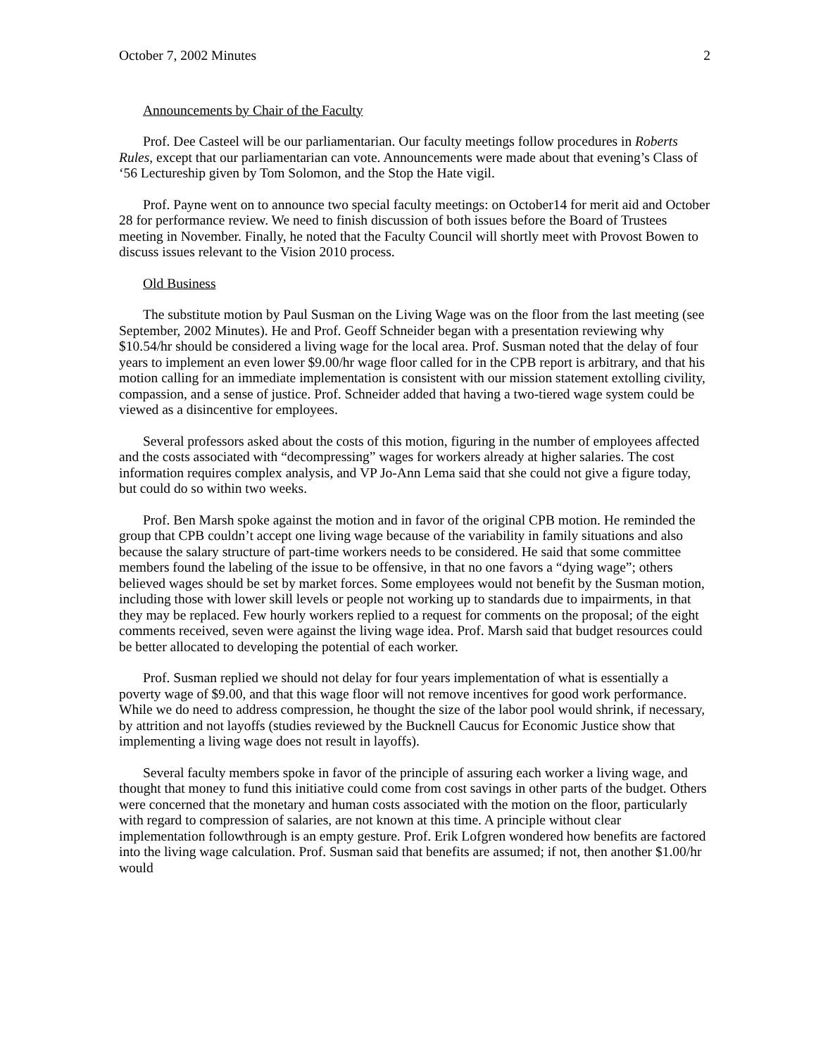October 7, 2002 Minutes 2
Announcements by Chair of the Faculty
Prof. Dee Casteel will be our parliamentarian. Our faculty meetings follow procedures in Roberts Rules, except that our parliamentarian can vote. Announcements were made about that evening’s Class of ‘56 Lectureship given by Tom Solomon, and the Stop the Hate vigil.
Prof. Payne went on to announce two special faculty meetings: on October14 for merit aid and October 28 for performance review. We need to finish discussion of both issues before the Board of Trustees meeting in November. Finally, he noted that the Faculty Council will shortly meet with Provost Bowen to discuss issues relevant to the Vision 2010 process.
Old Business
The substitute motion by Paul Susman on the Living Wage was on the floor from the last meeting (see September, 2002 Minutes). He and Prof. Geoff Schneider began with a presentation reviewing why $10.54/hr should be considered a living wage for the local area. Prof. Susman noted that the delay of four years to implement an even lower $9.00/hr wage floor called for in the CPB report is arbitrary, and that his motion calling for an immediate implementation is consistent with our mission statement extolling civility, compassion, and a sense of justice. Prof. Schneider added that having a two-tiered wage system could be viewed as a disincentive for employees.
Several professors asked about the costs of this motion, figuring in the number of employees affected and the costs associated with “decompressing” wages for workers already at higher salaries. The cost information requires complex analysis, and VP Jo-Ann Lema said that she could not give a figure today, but could do so within two weeks.
Prof. Ben Marsh spoke against the motion and in favor of the original CPB motion. He reminded the group that CPB couldn’t accept one living wage because of the variability in family situations and also because the salary structure of part-time workers needs to be considered. He said that some committee members found the labeling of the issue to be offensive, in that no one favors a “dying wage”; others believed wages should be set by market forces. Some employees would not benefit by the Susman motion, including those with lower skill levels or people not working up to standards due to impairments, in that they may be replaced. Few hourly workers replied to a request for comments on the proposal; of the eight comments received, seven were against the living wage idea. Prof. Marsh said that budget resources could be better allocated to developing the potential of each worker.
Prof. Susman replied we should not delay for four years implementation of what is essentially a poverty wage of $9.00, and that this wage floor will not remove incentives for good work performance. While we do need to address compression, he thought the size of the labor pool would shrink, if necessary, by attrition and not layoffs (studies reviewed by the Bucknell Caucus for Economic Justice show that implementing a living wage does not result in layoffs).
Several faculty members spoke in favor of the principle of assuring each worker a living wage, and thought that money to fund this initiative could come from cost savings in other parts of the budget. Others were concerned that the monetary and human costs associated with the motion on the floor, particularly with regard to compression of salaries, are not known at this time. A principle without clear implementation followthrough is an empty gesture. Prof. Erik Lofgren wondered how benefits are factored into the living wage calculation. Prof. Susman said that benefits are assumed; if not, then another $1.00/hr would